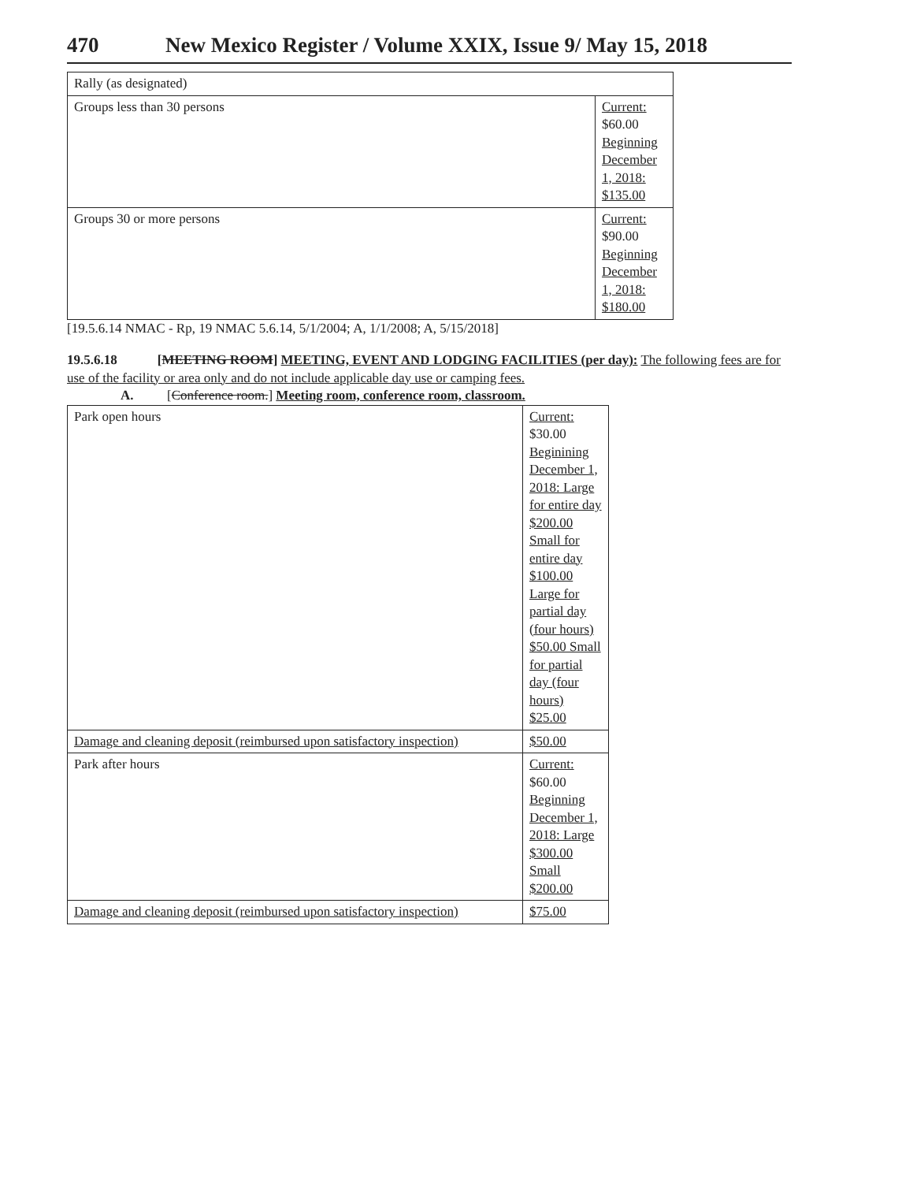470 New Mexico Register / Volume XXIX, Issue 9/ May 15, 2018
| Rally (as designated) | |
| Groups less than 30 persons | Current: $60.00 Beginning December 1, 2018: $135.00 |
| Groups 30 or more persons | Current: $90.00 Beginning December 1, 2018: $180.00 |
[19.5.6.14 NMAC - Rp, 19 NMAC 5.6.14, 5/1/2004; A, 1/1/2008; A, 5/15/2018]
19.5.6.18 [MEETING ROOM] MEETING, EVENT AND LODGING FACILITIES (per day): The following fees are for use of the facility or area only and do not include applicable day use or camping fees.
A. [Conference room.] Meeting room, conference room, classroom.
| Park open hours | Current: $30.00 Beginining December 1, 2018: Large for entire day $200.00 Small for entire day $100.00 Large for partial day (four hours) $50.00 Small for partial day (four hours) $25.00 |
| Damage and cleaning deposit (reimbursed upon satisfactory inspection) | $50.00 |
| Park after hours | Current: $60.00 Beginning December 1, 2018: Large $300.00 Small $200.00 |
| Damage and cleaning deposit (reimbursed upon satisfactory inspection) | $75.00 |